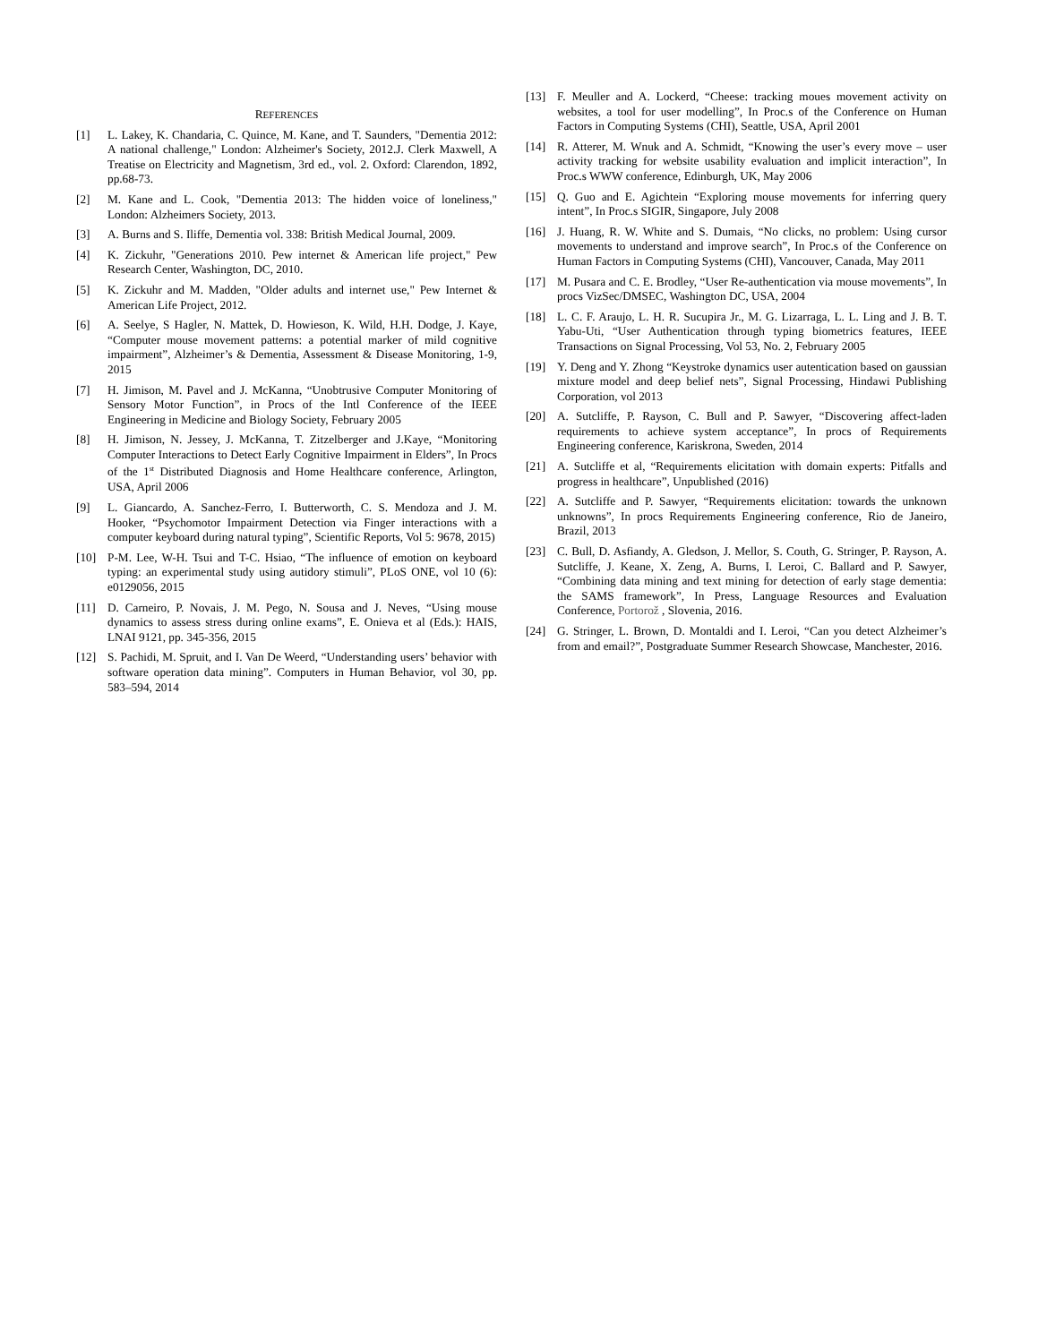REFERENCES
[1] L. Lakey, K. Chandaria, C. Quince, M. Kane, and T. Saunders, "Dementia 2012: A national challenge," London: Alzheimer's Society, 2012.J. Clerk Maxwell, A Treatise on Electricity and Magnetism, 3rd ed., vol. 2. Oxford: Clarendon, 1892, pp.68-73.
[2] M. Kane and L. Cook, "Dementia 2013: The hidden voice of loneliness," London: Alzheimers Society, 2013.
[3] A. Burns and S. Iliffe, Dementia vol. 338: British Medical Journal, 2009.
[4] K. Zickuhr, "Generations 2010. Pew internet & American life project," Pew Research Center, Washington, DC, 2010.
[5] K. Zickuhr and M. Madden, "Older adults and internet use," Pew Internet & American Life Project, 2012.
[6] A. Seelye, S Hagler, N. Mattek, D. Howieson, K. Wild, H.H. Dodge, J. Kaye, “Computer mouse movement patterns: a potential marker of mild cognitive impairment”, Alzheimer’s & Dementia, Assessment & Disease Monitoring, 1-9, 2015
[7] H. Jimison, M. Pavel and J. McKanna, “Unobtrusive Computer Monitoring of Sensory Motor Function”, in Procs of the Intl Conference of the IEEE Engineering in Medicine and Biology Society, February 2005
[8] H. Jimison, N. Jessey, J. McKanna, T. Zitzelberger and J.Kaye, “Monitoring Computer Interactions to Detect Early Cognitive Impairment in Elders”, In Procs of the 1<sup>st</sup> Distributed Diagnosis and Home Healthcare conference, Arlington, USA, April 2006
[9] L. Giancardo, A. Sanchez-Ferro, I. Butterworth, C. S. Mendoza and J. M. Hooker, “Psychomotor Impairment Detection via Finger interactions with a computer keyboard during natural typing”, Scientific Reports, Vol 5: 9678, 2015)
[10] P-M. Lee, W-H. Tsui and T-C. Hsiao, “The influence of emotion on keyboard typing: an experimental study using autidory stimuli”, PLoS ONE, vol 10 (6): e0129056, 2015
[11] D. Carneiro, P. Novais, J. M. Pego, N. Sousa and J. Neves, “Using mouse dynamics to assess stress during online exams”, E. Onieva et al (Eds.): HAIS, LNAI 9121, pp. 345-356, 2015
[12] S. Pachidi, M. Spruit, and I. Van De Weerd, “Understanding users’ behavior with software operation data mining”. Computers in Human Behavior, vol 30, pp. 583–594, 2014
[13] F. Meuller and A. Lockerd, “Cheese: tracking moues movement activity on websites, a tool for user modelling”, In Proc.s of the Conference on Human Factors in Computing Systems (CHI), Seattle, USA, April 2001
[14] R. Atterer, M. Wnuk and A. Schmidt, “Knowing the user’s every move – user activity tracking for website usability evaluation and implicit interaction”, In Proc.s WWW conference, Edinburgh, UK, May 2006
[15] Q. Guo and E. Agichtein “Exploring mouse movements for inferring query intent”, In Proc.s SIGIR, Singapore, July 2008
[16] J. Huang, R. W. White and S. Dumais, “No clicks, no problem: Using cursor movements to understand and improve search”, In Proc.s of the Conference on Human Factors in Computing Systems (CHI), Vancouver, Canada, May 2011
[17] M. Pusara and C. E. Brodley, “User Re-authentication via mouse movements”, In procs VizSec/DMSEC, Washington DC, USA, 2004
[18] L. C. F. Araujo, L. H. R. Sucupira Jr., M. G. Lizarraga, L. L. Ling and J. B. T. Yabu-Uti, “User Authentication through typing biometrics features, IEEE Transactions on Signal Processing, Vol 53, No. 2, February 2005
[19] Y. Deng and Y. Zhong “Keystroke dynamics user autentication based on gaussian mixture model and deep belief nets”, Signal Processing, Hindawi Publishing Corporation, vol 2013
[20] A. Sutcliffe, P. Rayson, C. Bull and P. Sawyer, “Discovering affect-laden requirements to achieve system acceptance”, In procs of Requirements Engineering conference, Kariskrona, Sweden, 2014
[21] A. Sutcliffe et al, “Requirements elicitation with domain experts: Pitfalls and progress in healthcare”, Unpublished (2016)
[22] A. Sutcliffe and P. Sawyer, “Requirements elicitation: towards the unknown unknowns”, In procs Requirements Engineering conference, Rio de Janeiro, Brazil, 2013
[23] C. Bull, D. Asfiandy, A. Gledson, J. Mellor, S. Couth, G. Stringer, P. Rayson, A. Sutcliffe, J. Keane, X. Zeng, A. Burns, I. Leroi, C. Ballard and P. Sawyer, “Combining data mining and text mining for detection of early stage dementia: the SAMS framework”, In Press, Language Resources and Evaluation Conference, Portorož , Slovenia, 2016.
[24] G. Stringer, L. Brown, D. Montaldi and I. Leroi, “Can you detect Alzheimer’s from and email?”, Postgraduate Summer Research Showcase, Manchester, 2016.